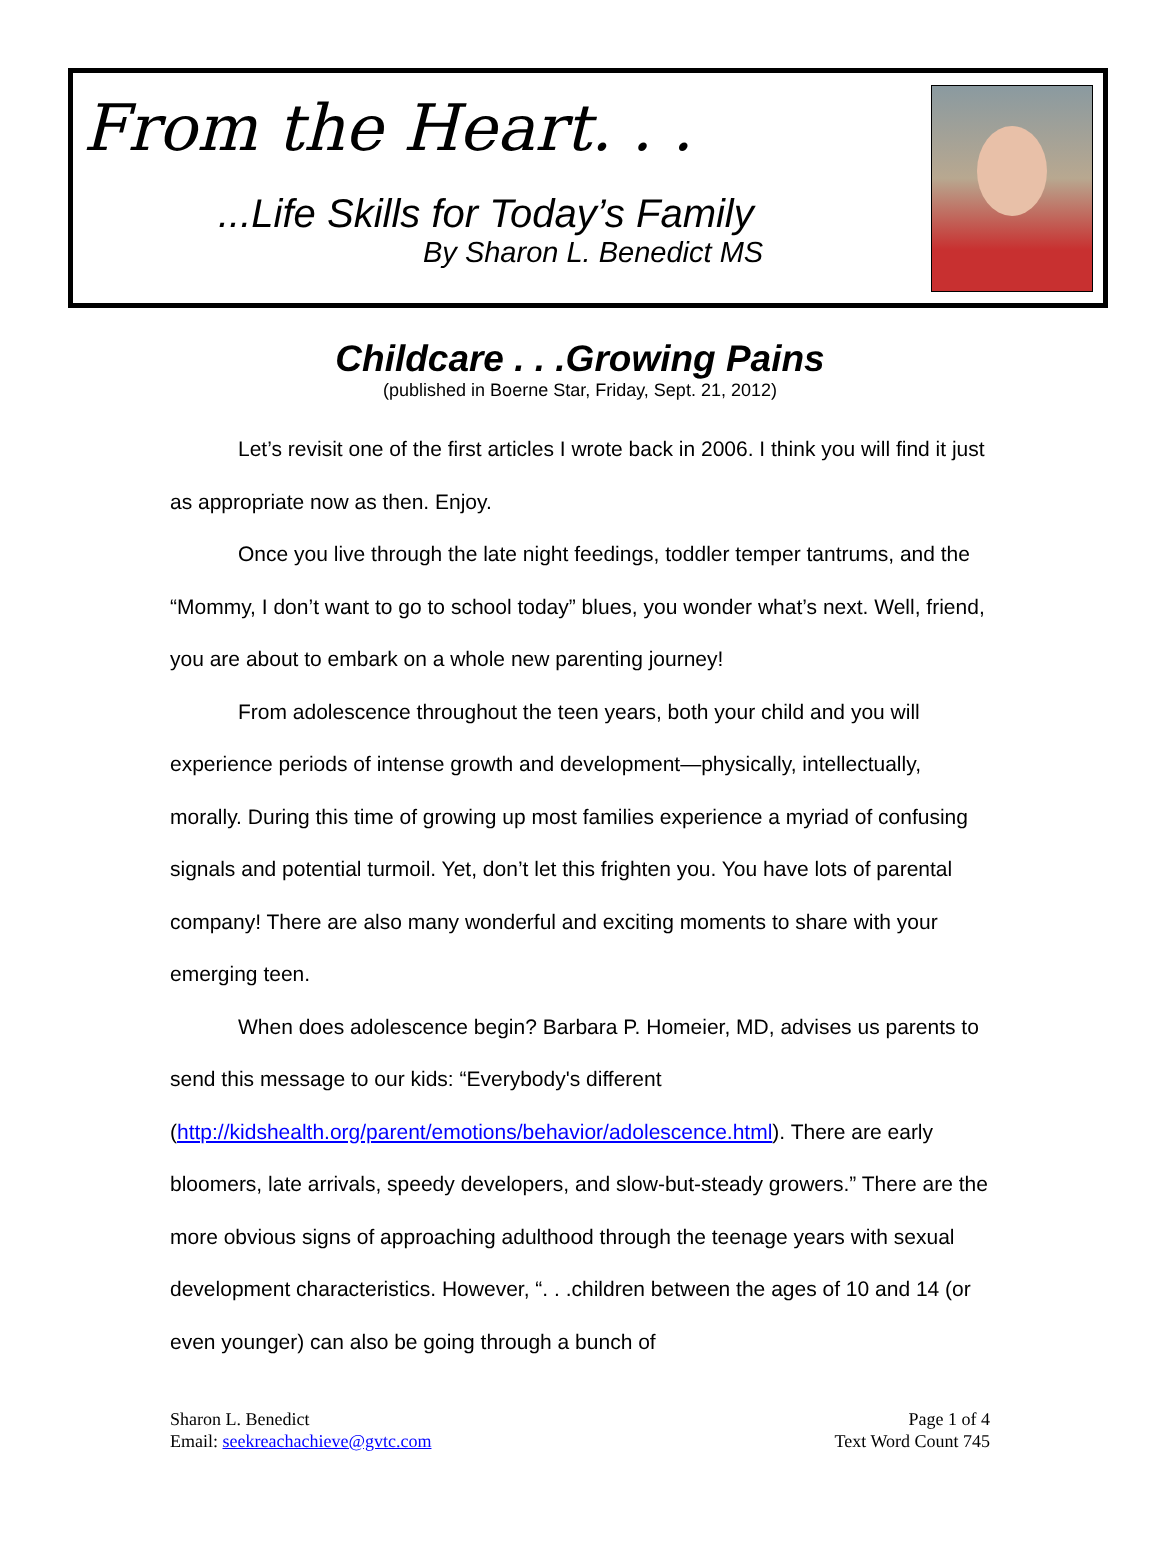From the Heart. . .
...Life Skills for Today’s Family
By Sharon L. Benedict MS
Childcare . . .Growing Pains
(published in Boerne Star, Friday, Sept. 21, 2012)
Let’s revisit one of the first articles I wrote back in 2006. I think you will find it just as appropriate now as then. Enjoy.
Once you live through the late night feedings, toddler temper tantrums, and the “Mommy, I don’t want to go to school today” blues, you wonder what’s next. Well, friend, you are about to embark on a whole new parenting journey!
From adolescence throughout the teen years, both your child and you will experience periods of intense growth and development—physically, intellectually, morally. During this time of growing up most families experience a myriad of confusing signals and potential turmoil. Yet, don’t let this frighten you. You have lots of parental company! There are also many wonderful and exciting moments to share with your emerging teen.
When does adolescence begin? Barbara P. Homeier, MD, advises us parents to send this message to our kids: “Everybody's different (http://kidshealth.org/parent/emotions/behavior/adolescence.html). There are early bloomers, late arrivals, speedy developers, and slow-but-steady growers.” There are the more obvious signs of approaching adulthood through the teenage years with sexual development characteristics. However, “. . .children between the ages of 10 and 14 (or even younger) can also be going through a bunch of
Sharon L. Benedict
Email: seekreachachieve@gvtc.com
Page 1 of 4
Text Word Count 745